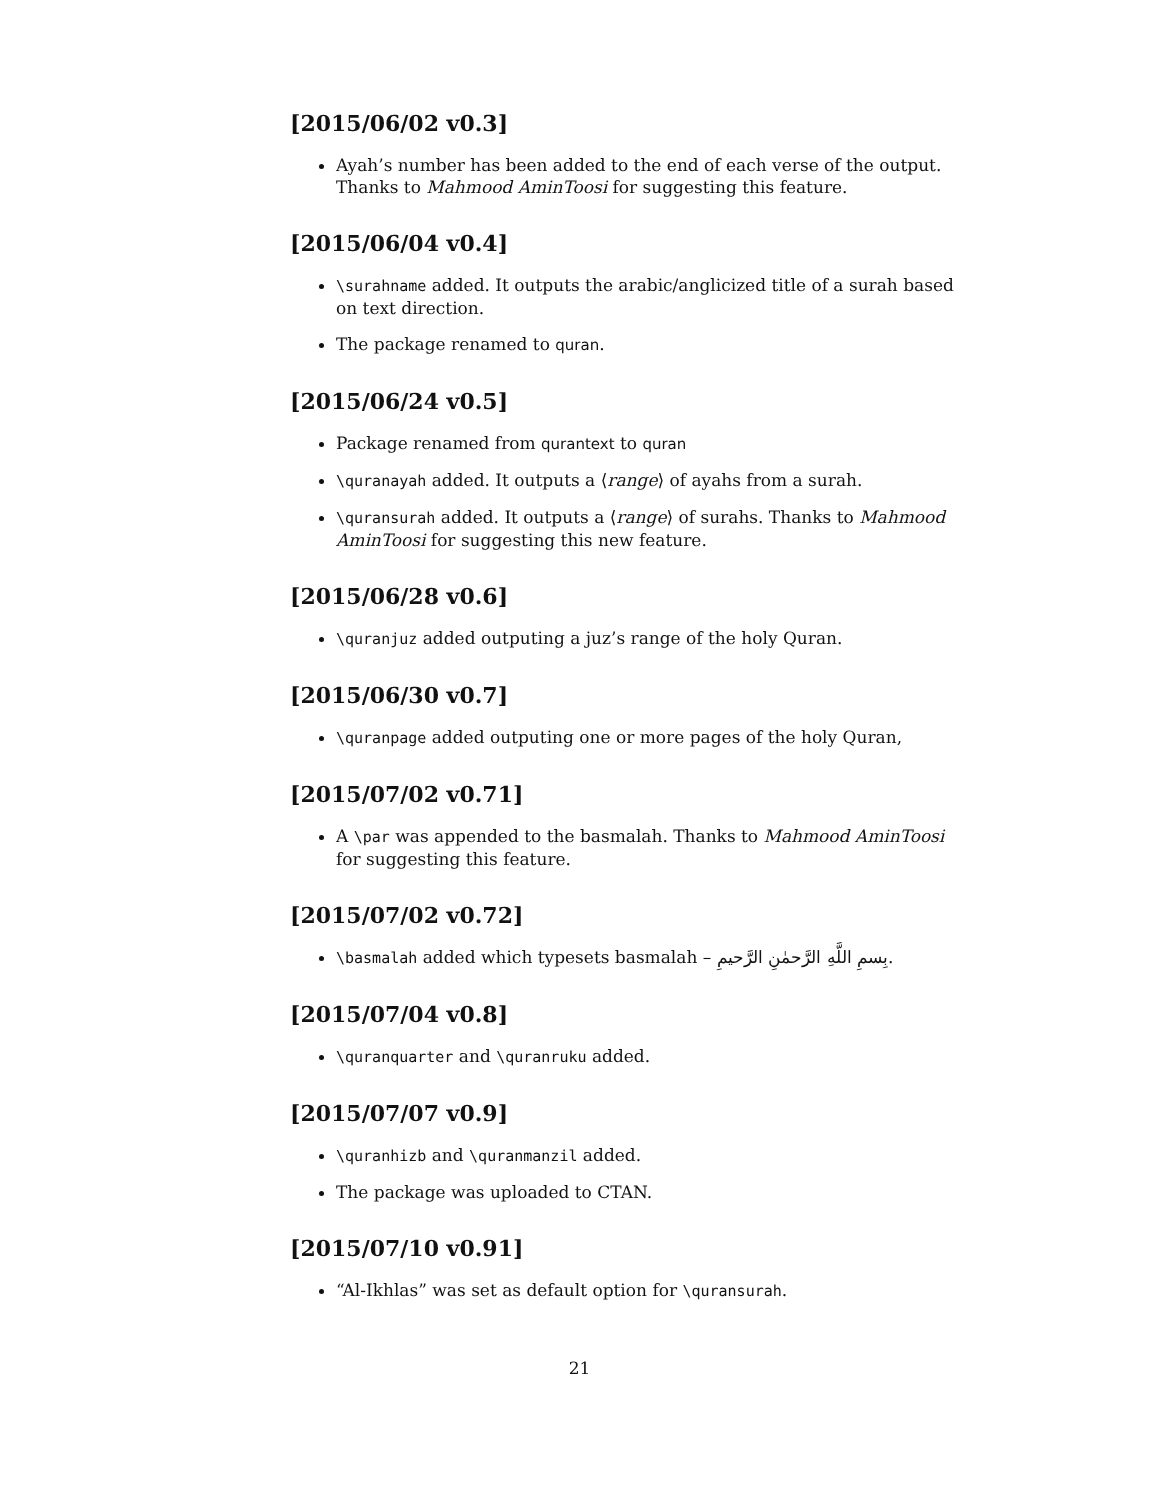[2015/06/02 v0.3]
Ayah’s number has been added to the end of each verse of the output. Thanks to Mahmood AminToosi for suggesting this feature.
[2015/06/04 v0.4]
\surahname added. It outputs the arabic/anglicized title of a surah based on text direction.
The package renamed to quran.
[2015/06/24 v0.5]
Package renamed from qurantext to quran
\quranayah added. It outputs a ⟨range⟩ of ayahs from a surah.
\quransurah added. It outputs a ⟨range⟩ of surahs. Thanks to Mahmood AminToosi for suggesting this new feature.
[2015/06/28 v0.6]
\quranjuz added outputing a juz’s range of the holy Quran.
[2015/06/30 v0.7]
\quranpage added outputing one or more pages of the holy Quran,
[2015/07/02 v0.71]
A \par was appended to the basmalah. Thanks to Mahmood AminToosi for suggesting this feature.
[2015/07/02 v0.72]
\basmalah added which typesets basmalah – بِسمِ اللَّهِ الرَّحمٰنِ الرَّحيمِ.
[2015/07/04 v0.8]
\quranquarter and \quranruku added.
[2015/07/07 v0.9]
\quranhizb and \quranmanzil added.
The package was uploaded to CTAN.
[2015/07/10 v0.91]
“Al-Ikhlas” was set as default option for \quransurah.
21